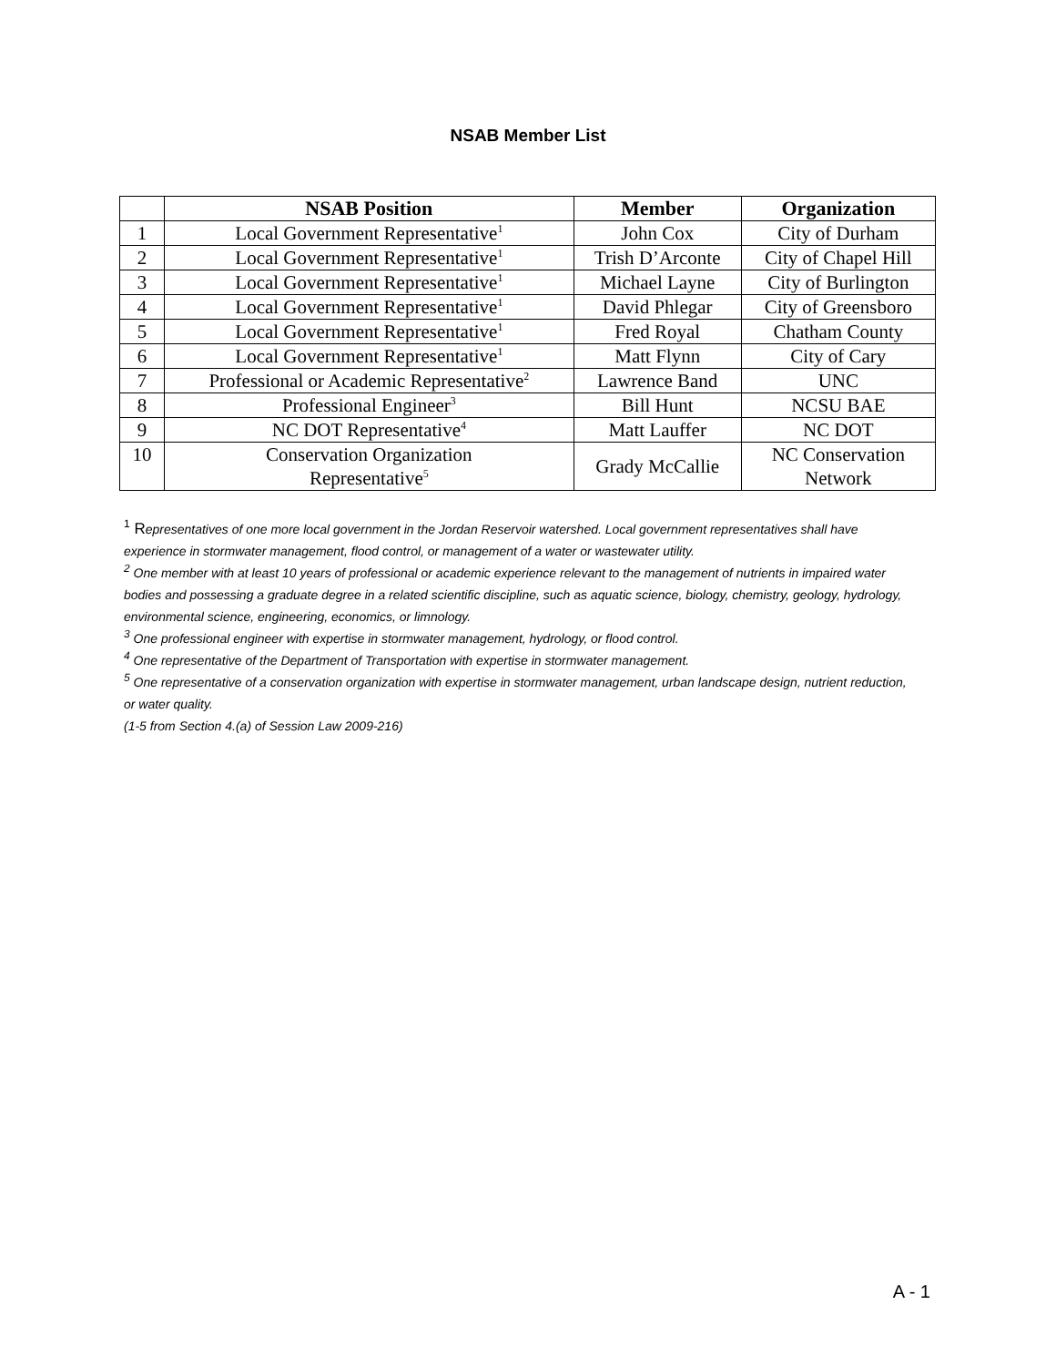NSAB Member List
| | NSAB Position | Member | Organization |
| --- | --- | --- | --- |
| 1 | Local Government Representative<sup>1</sup> | John Cox | City of Durham |
| 2 | Local Government Representative<sup>1</sup> | Trish D’Arconte | City of Chapel Hill |
| 3 | Local Government Representative<sup>1</sup> | Michael Layne | City of Burlington |
| 4 | Local Government Representative<sup>1</sup> | David Phlegar | City of Greensboro |
| 5 | Local Government Representative<sup>1</sup> | Fred Royal | Chatham County |
| 6 | Local Government Representative<sup>1</sup> | Matt Flynn | City of Cary |
| 7 | Professional or Academic Representative<sup>2</sup> | Lawrence Band | UNC |
| 8 | Professional Engineer<sup>3</sup> | Bill Hunt | NCSU BAE |
| 9 | NC DOT Representative<sup>4</sup> | Matt Lauffer | NC DOT |
| 10 | Conservation Organization Representative<sup>5</sup> | Grady McCallie | NC Conservation Network |
<sup>1</sup> Representatives of one more local government in the Jordan Reservoir watershed. Local government representatives shall have experience in stormwater management, flood control, or management of a water or wastewater utility.
<sup>2</sup> One member with at least 10 years of professional or academic experience relevant to the management of nutrients in impaired water bodies and possessing a graduate degree in a related scientific discipline, such as aquatic science, biology, chemistry, geology, hydrology, environmental science, engineering, economics, or limnology.
<sup>3</sup> One professional engineer with expertise in stormwater management, hydrology, or flood control.
<sup>4</sup> One representative of the Department of Transportation with expertise in stormwater management.
<sup>5</sup> One representative of a conservation organization with expertise in stormwater management, urban landscape design, nutrient reduction, or water quality.
(1-5 from Section 4.(a) of Session Law 2009-216)
A - 1